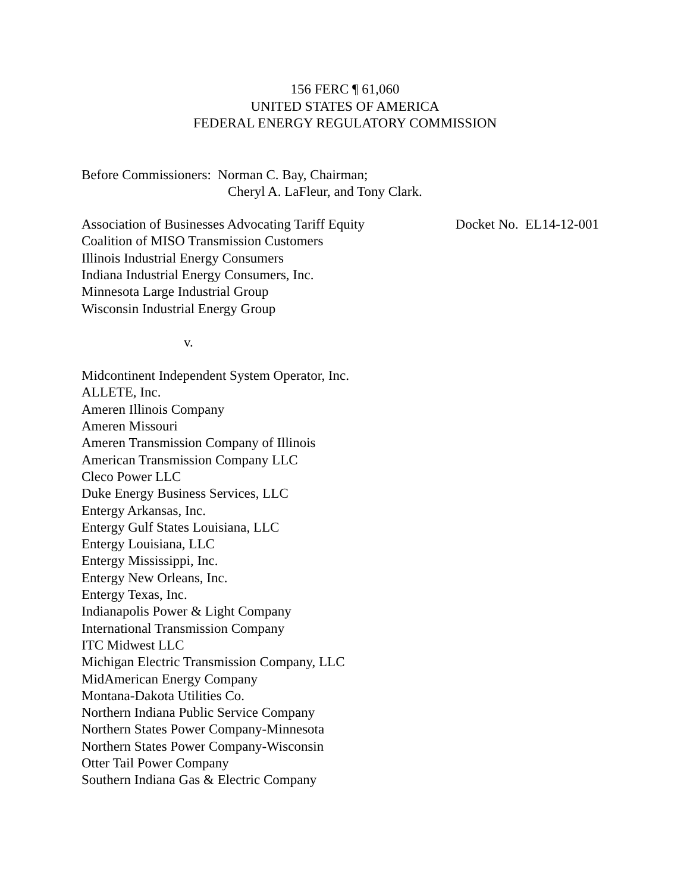156 FERC ¶ 61,060
UNITED STATES OF AMERICA
FEDERAL ENERGY REGULATORY COMMISSION
Before Commissioners: Norman C. Bay, Chairman;
Cheryl A. LaFleur, and Tony Clark.
Association of Businesses Advocating Tariff Equity
Docket No. EL14-12-001
Coalition of MISO Transmission Customers
Illinois Industrial Energy Consumers
Indiana Industrial Energy Consumers, Inc.
Minnesota Large Industrial Group
Wisconsin Industrial Energy Group
v.
Midcontinent Independent System Operator, Inc.
ALLETE, Inc.
Ameren Illinois Company
Ameren Missouri
Ameren Transmission Company of Illinois
American Transmission Company LLC
Cleco Power LLC
Duke Energy Business Services, LLC
Entergy Arkansas, Inc.
Entergy Gulf States Louisiana, LLC
Entergy Louisiana, LLC
Entergy Mississippi, Inc.
Entergy New Orleans, Inc.
Entergy Texas, Inc.
Indianapolis Power & Light Company
International Transmission Company
ITC Midwest LLC
Michigan Electric Transmission Company, LLC
MidAmerican Energy Company
Montana-Dakota Utilities Co.
Northern Indiana Public Service Company
Northern States Power Company-Minnesota
Northern States Power Company-Wisconsin
Otter Tail Power Company
Southern Indiana Gas & Electric Company